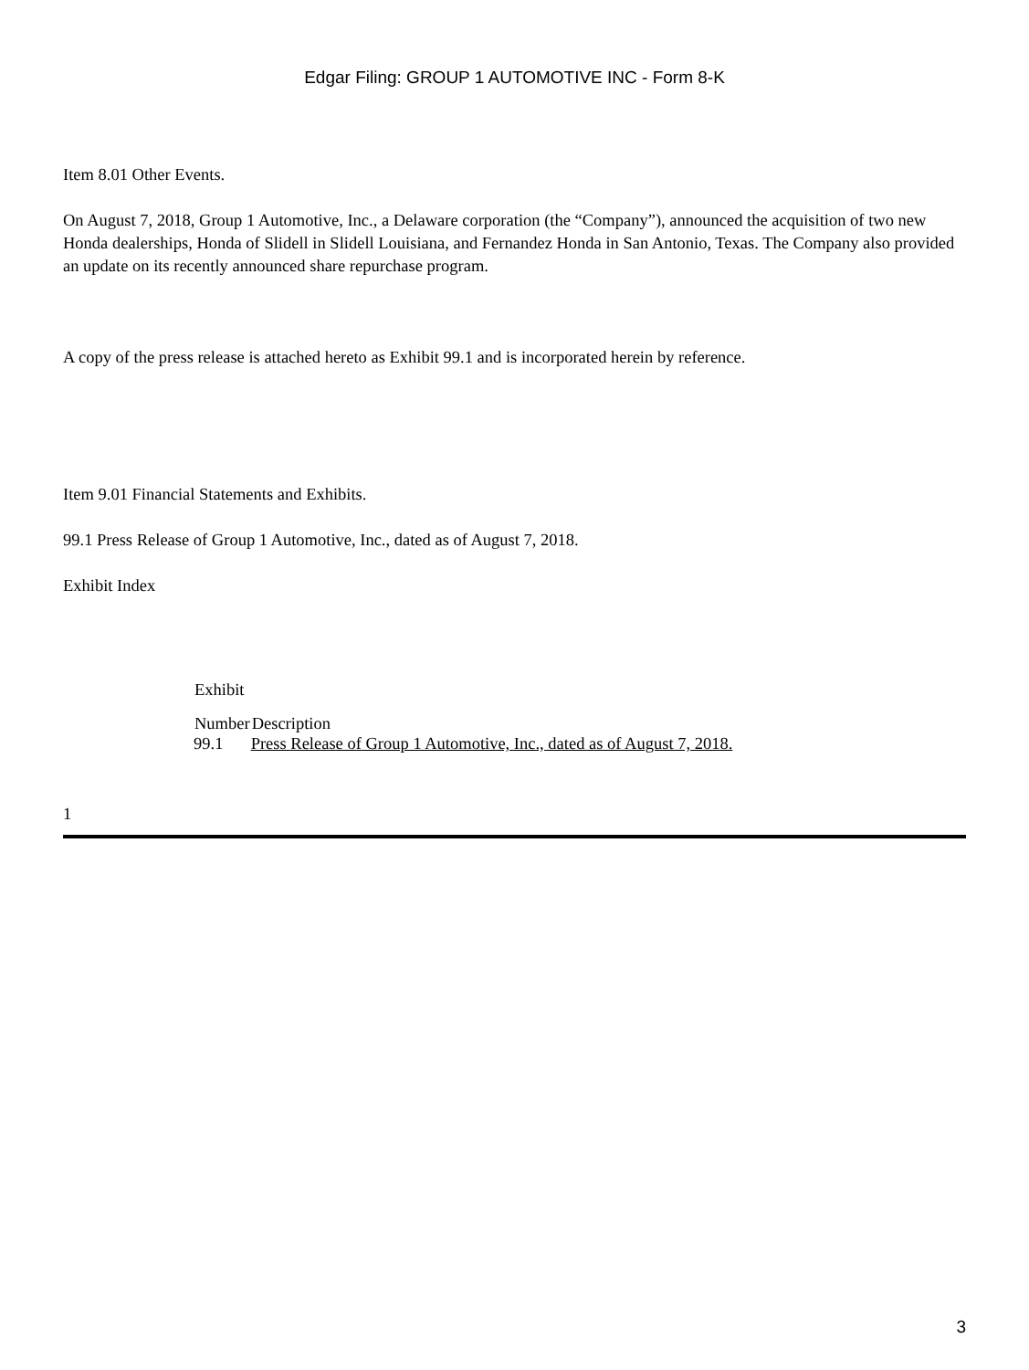Edgar Filing: GROUP 1 AUTOMOTIVE INC - Form 8-K
Item 8.01 Other Events.
On August 7, 2018, Group 1 Automotive, Inc., a Delaware corporation (the “Company”), announced the acquisition of two new Honda dealerships, Honda of Slidell in Slidell Louisiana, and Fernandez Honda in San Antonio, Texas. The Company also provided an update on its recently announced share repurchase program.
A copy of the press release is attached hereto as Exhibit 99.1 and is incorporated herein by reference.
Item 9.01 Financial Statements and Exhibits.
99.1 Press Release of Group 1 Automotive, Inc., dated as of August 7, 2018.
Exhibit Index
| Exhibit | |
| --- | --- |
| Number | Description |
| 99.1 | Press Release of Group 1 Automotive, Inc., dated as of August 7, 2018. |
1
3